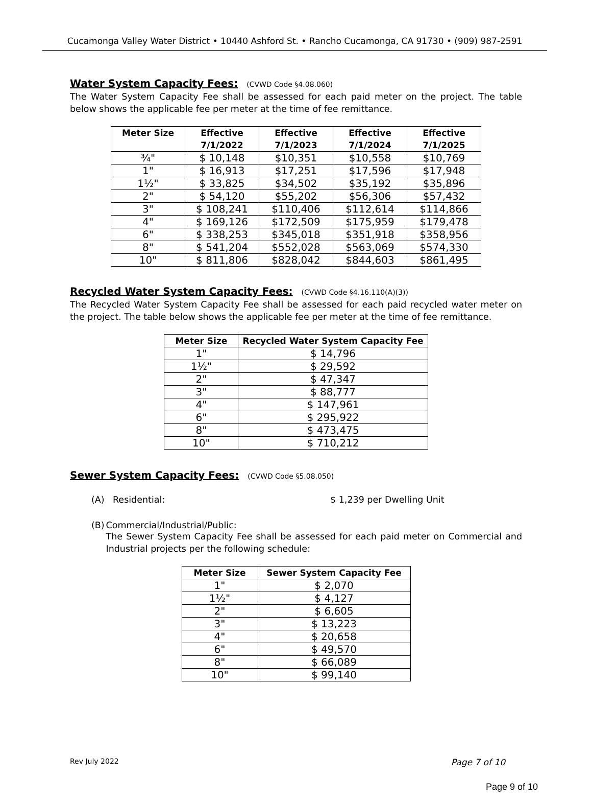Cucamonga Valley Water District • 10440 Ashford St. • Rancho Cucamonga, CA 91730 • (909) 987-2591
Water System Capacity Fees: (CVWD Code §4.08.060)
The Water System Capacity Fee shall be assessed for each paid meter on the project. The table below shows the applicable fee per meter at the time of fee remittance.
| Meter Size | Effective 7/1/2022 | Effective 7/1/2023 | Effective 7/1/2024 | Effective 7/1/2025 |
| --- | --- | --- | --- | --- |
| ¾" | $ 10,148 | $10,351 | $10,558 | $10,769 |
| 1" | $ 16,913 | $17,251 | $17,596 | $17,948 |
| 1½" | $ 33,825 | $34,502 | $35,192 | $35,896 |
| 2" | $ 54,120 | $55,202 | $56,306 | $57,432 |
| 3" | $ 108,241 | $110,406 | $112,614 | $114,866 |
| 4" | $ 169,126 | $172,509 | $175,959 | $179,478 |
| 6" | $ 338,253 | $345,018 | $351,918 | $358,956 |
| 8" | $ 541,204 | $552,028 | $563,069 | $574,330 |
| 10" | $ 811,806 | $828,042 | $844,603 | $861,495 |
Recycled Water System Capacity Fees: (CVWD Code §4.16.110(A)(3))
The Recycled Water System Capacity Fee shall be assessed for each paid recycled water meter on the project. The table below shows the applicable fee per meter at the time of fee remittance.
| Meter Size | Recycled Water System Capacity Fee |
| --- | --- |
| 1" | $ 14,796 |
| 1½" | $ 29,592 |
| 2" | $ 47,347 |
| 3" | $ 88,777 |
| 4" | $ 147,961 |
| 6" | $ 295,922 |
| 8" | $ 473,475 |
| 10" | $ 710,212 |
Sewer System Capacity Fees: (CVWD Code §5.08.050)
(A) Residential: $ 1,239 per Dwelling Unit
(B) Commercial/Industrial/Public:
The Sewer System Capacity Fee shall be assessed for each paid meter on Commercial and Industrial projects per the following schedule:
| Meter Size | Sewer System Capacity Fee |
| --- | --- |
| 1" | $ 2,070 |
| 1½" | $ 4,127 |
| 2" | $ 6,605 |
| 3" | $ 13,223 |
| 4" | $ 20,658 |
| 6" | $ 49,570 |
| 8" | $ 66,089 |
| 10" | $ 99,140 |
Rev July 2022 Page 7 of 10
Page 9 of 10